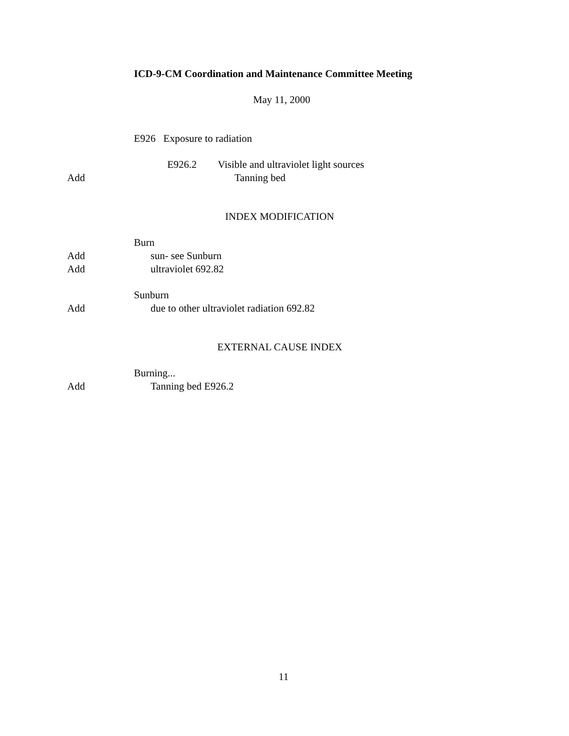ICD-9-CM Coordination and Maintenance Committee Meeting
May 11, 2000
E926 Exposure to radiation
E926.2 Visible and ultraviolet light sources
Add Tanning bed
INDEX MODIFICATION
Burn
Add sun- see Sunburn
Add ultraviolet 692.82
Sunburn
Add due to other ultraviolet radiation 692.82
EXTERNAL CAUSE INDEX
Burning...
Add Tanning bed E926.2
11